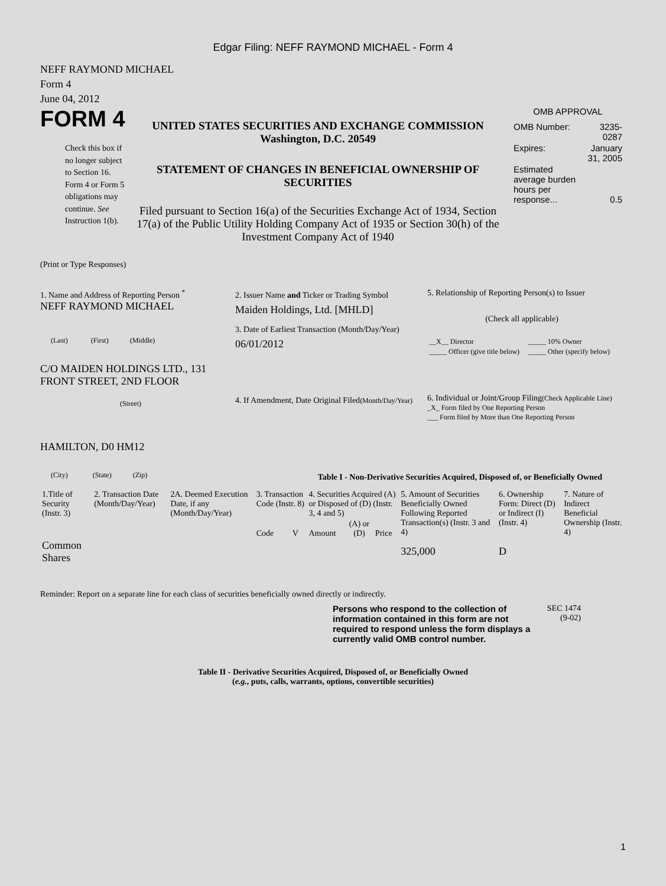Edgar Filing: NEFF RAYMOND MICHAEL - Form 4
NEFF RAYMOND MICHAEL
Form 4
June 04, 2012
FORM 4
Check this box if no longer subject to Section 16. Form 4 or Form 5 obligations may continue. See Instruction 1(b).
UNITED STATES SECURITIES AND EXCHANGE COMMISSION
Washington, D.C. 20549
STATEMENT OF CHANGES IN BENEFICIAL OWNERSHIP OF SECURITIES
Filed pursuant to Section 16(a) of the Securities Exchange Act of 1934, Section 17(a) of the Public Utility Holding Company Act of 1935 or Section 30(h) of the Investment Company Act of 1940
OMB APPROVAL
| OMB Number: | 3235-0287 |
| Expires: | January 31, 2005 |
| Estimated average burden hours per response... | 0.5 |
(Print or Type Responses)
1. Name and Address of Reporting Person <sup>*</sup>
NEFF RAYMOND MICHAEL
(Last) (First) (Middle)
C/O MAIDEN HOLDINGS LTD., 131 FRONT STREET, 2ND FLOOR
(Street)
HAMILTON, D0 HM12
(City) (State) (Zip)
2. Issuer Name and Ticker or Trading Symbol
Maiden Holdings, Ltd. [MHLD]
3. Date of Earliest Transaction (Month/Day/Year)
06/01/2012
4. If Amendment, Date Original Filed(Month/Day/Year)
5. Relationship of Reporting Person(s) to Issuer
(Check all applicable)
| __X__ Director | _____ 10% Owner |
| _____ Officer (give title below) | _____ Other (specify below) |
6. Individual or Joint/Group Filing(Check Applicable Line)
_X_ Form filed by One Reporting Person
___ Form filed by More than One Reporting Person
Table I - Non-Derivative Securities Acquired, Disposed of, or Beneficially Owned
| 1.Title of Security (Instr. 3) | 2. Transaction Date (Month/Day/Year) | 2A. Deemed Execution Date, if any (Month/Day/Year) | 3. Transaction Code (Instr. 8) | | 4. Securities Acquired (A) or Disposed of (D) (Instr. 3, 4 and 5) | | | 5. Amount of Securities Beneficially Owned Following Reported Transaction(s) (Instr. 3 and 4) | 6. Ownership Form: Direct (D) or Indirect (I) (Instr. 4) | 7. Nature of Indirect Beneficial Ownership (Instr. 4) |
| --- | --- | --- | --- | --- | --- | --- | --- | --- | --- | --- |
| | | | Code | V | Amount | (A) or (D) | Price | | | |
| Common Shares | | | | | | | | 325,000 | D | |
Reminder: Report on a separate line for each class of securities beneficially owned directly or indirectly.
Persons who respond to the collection of information contained in this form are not required to respond unless the form displays a currently valid OMB control number.
SEC 1474
(9-02)
Table II - Derivative Securities Acquired, Disposed of, or Beneficially Owned
(e.g., puts, calls, warrants, options, convertible securities)
1